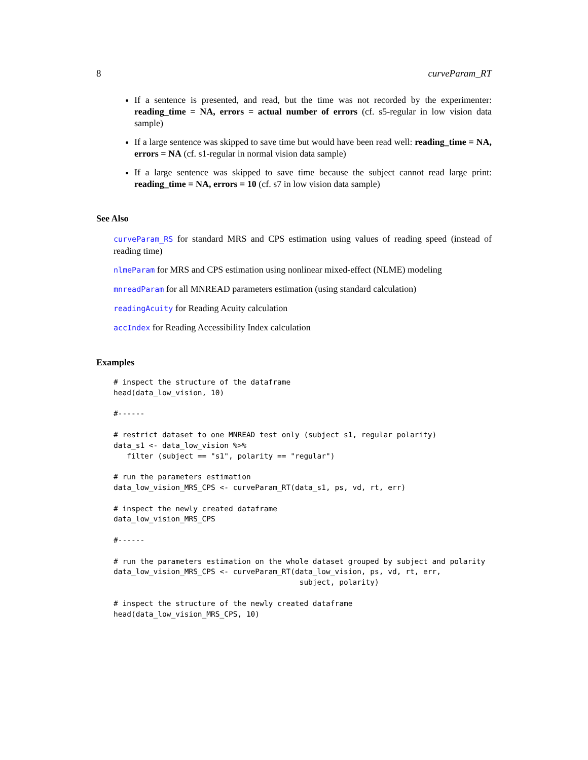8 curveParam_RT
If a sentence is presented, and read, but the time was not recorded by the experimenter: reading_time = NA, errors = actual number of errors (cf. s5-regular in low vision data sample)
If a large sentence was skipped to save time but would have been read well: reading_time = NA, errors = NA (cf. s1-regular in normal vision data sample)
If a large sentence was skipped to save time because the subject cannot read large print: reading_time = NA, errors = 10 (cf. s7 in low vision data sample)
See Also
curveParam_RS for standard MRS and CPS estimation using values of reading speed (instead of reading time)
nlmeParam for MRS and CPS estimation using nonlinear mixed-effect (NLME) modeling
mnreadParam for all MNREAD parameters estimation (using standard calculation)
readingAcuity for Reading Acuity calculation
accIndex for Reading Accessibility Index calculation
Examples
# inspect the structure of the dataframe
head(data_low_vision, 10)

#------

# restrict dataset to one MNREAD test only (subject s1, regular polarity)
data_s1 <- data_low_vision %>%
   filter (subject == "s1", polarity == "regular")

# run the parameters estimation
data_low_vision_MRS_CPS <- curveParam_RT(data_s1, ps, vd, rt, err)

# inspect the newly created dataframe
data_low_vision_MRS_CPS

#------

# run the parameters estimation on the whole dataset grouped by subject and polarity
data_low_vision_MRS_CPS <- curveParam_RT(data_low_vision, ps, vd, rt, err,
                                          subject, polarity)

# inspect the structure of the newly created dataframe
head(data_low_vision_MRS_CPS, 10)